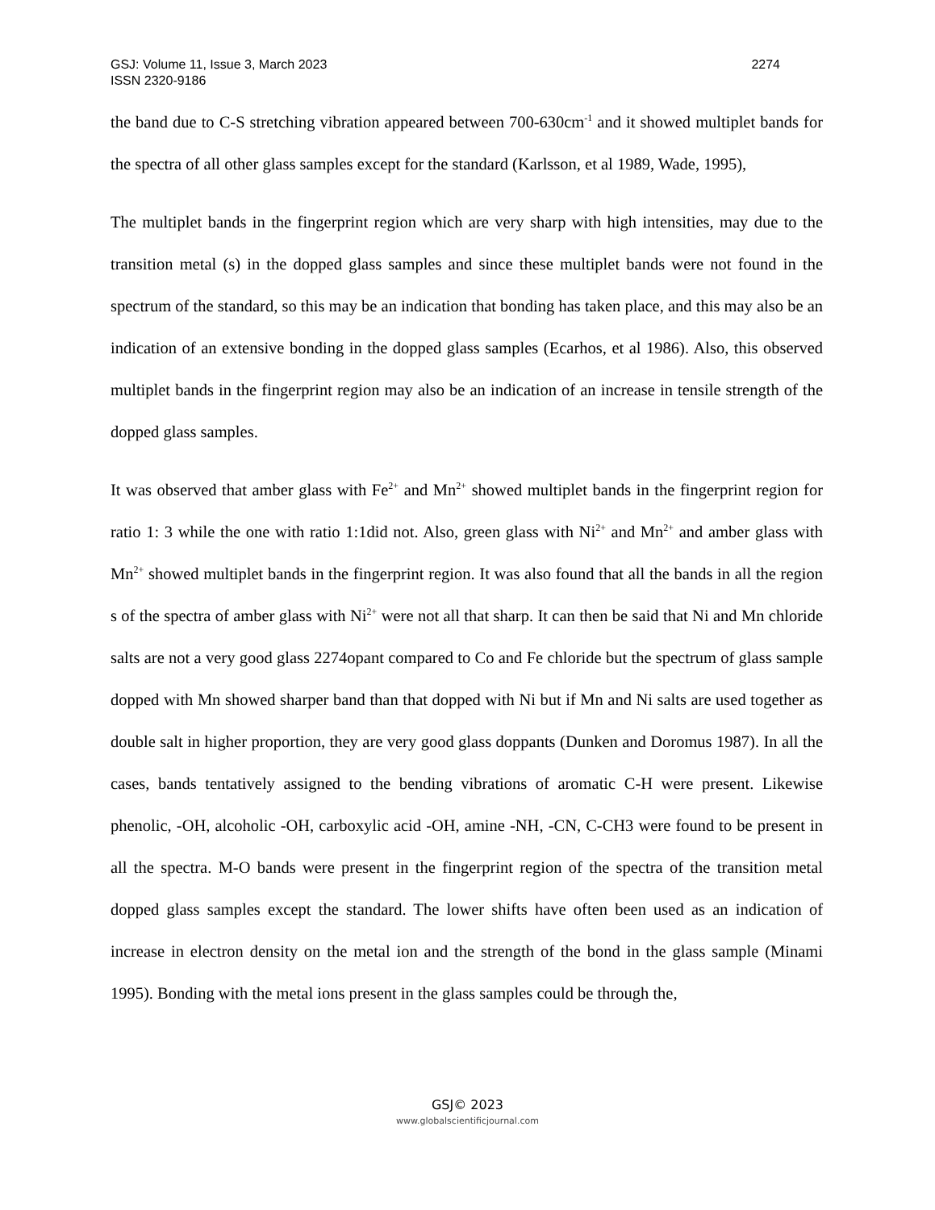GSJ: Volume 11, Issue 3, March 2023 2274
ISSN 2320-9186
the band due to C-S stretching vibration appeared between 700-630cm<sup>-1</sup> and it showed multiplet bands for the spectra of all other glass samples except for the standard (Karlsson, et al 1989, Wade, 1995),
The multiplet bands in the fingerprint region which are very sharp with high intensities, may due to the transition metal (s) in the dopped glass samples and since these multiplet bands were not found in the spectrum of the standard, so this may be an indication that bonding has taken place, and this may also be an indication of an extensive bonding in the dopped glass samples (Ecarhos, et al 1986). Also, this observed multiplet bands in the fingerprint region may also be an indication of an increase in tensile strength of the dopped glass samples.
It was observed that amber glass with Fe<sup>2+</sup> and Mn<sup>2+</sup> showed multiplet bands in the fingerprint region for ratio 1: 3 while the one with ratio 1:1did not. Also, green glass with Ni<sup>2+</sup> and Mn<sup>2+</sup> and amber glass with Mn<sup>2+</sup> showed multiplet bands in the fingerprint region. It was also found that all the bands in all the region s of the spectra of amber glass with Ni<sup>2+</sup> were not all that sharp. It can then be said that Ni and Mn chloride salts are not a very good glass 2274opant compared to Co and Fe chloride but the spectrum of glass sample dopped with Mn showed sharper band than that dopped with Ni but if Mn and Ni salts are used together as double salt in higher proportion, they are very good glass doppants (Dunken and Doromus 1987). In all the cases, bands tentatively assigned to the bending vibrations of aromatic C-H were present. Likewise phenolic, -OH, alcoholic -OH, carboxylic acid -OH, amine -NH, -CN, C-CH3 were found to be present in all the spectra. M-O bands were present in the fingerprint region of the spectra of the transition metal dopped glass samples except the standard. The lower shifts have often been used as an indication of increase in electron density on the metal ion and the strength of the bond in the glass sample (Minami 1995). Bonding with the metal ions present in the glass samples could be through the,
GSJ© 2023
www.globalscientificjournal.com